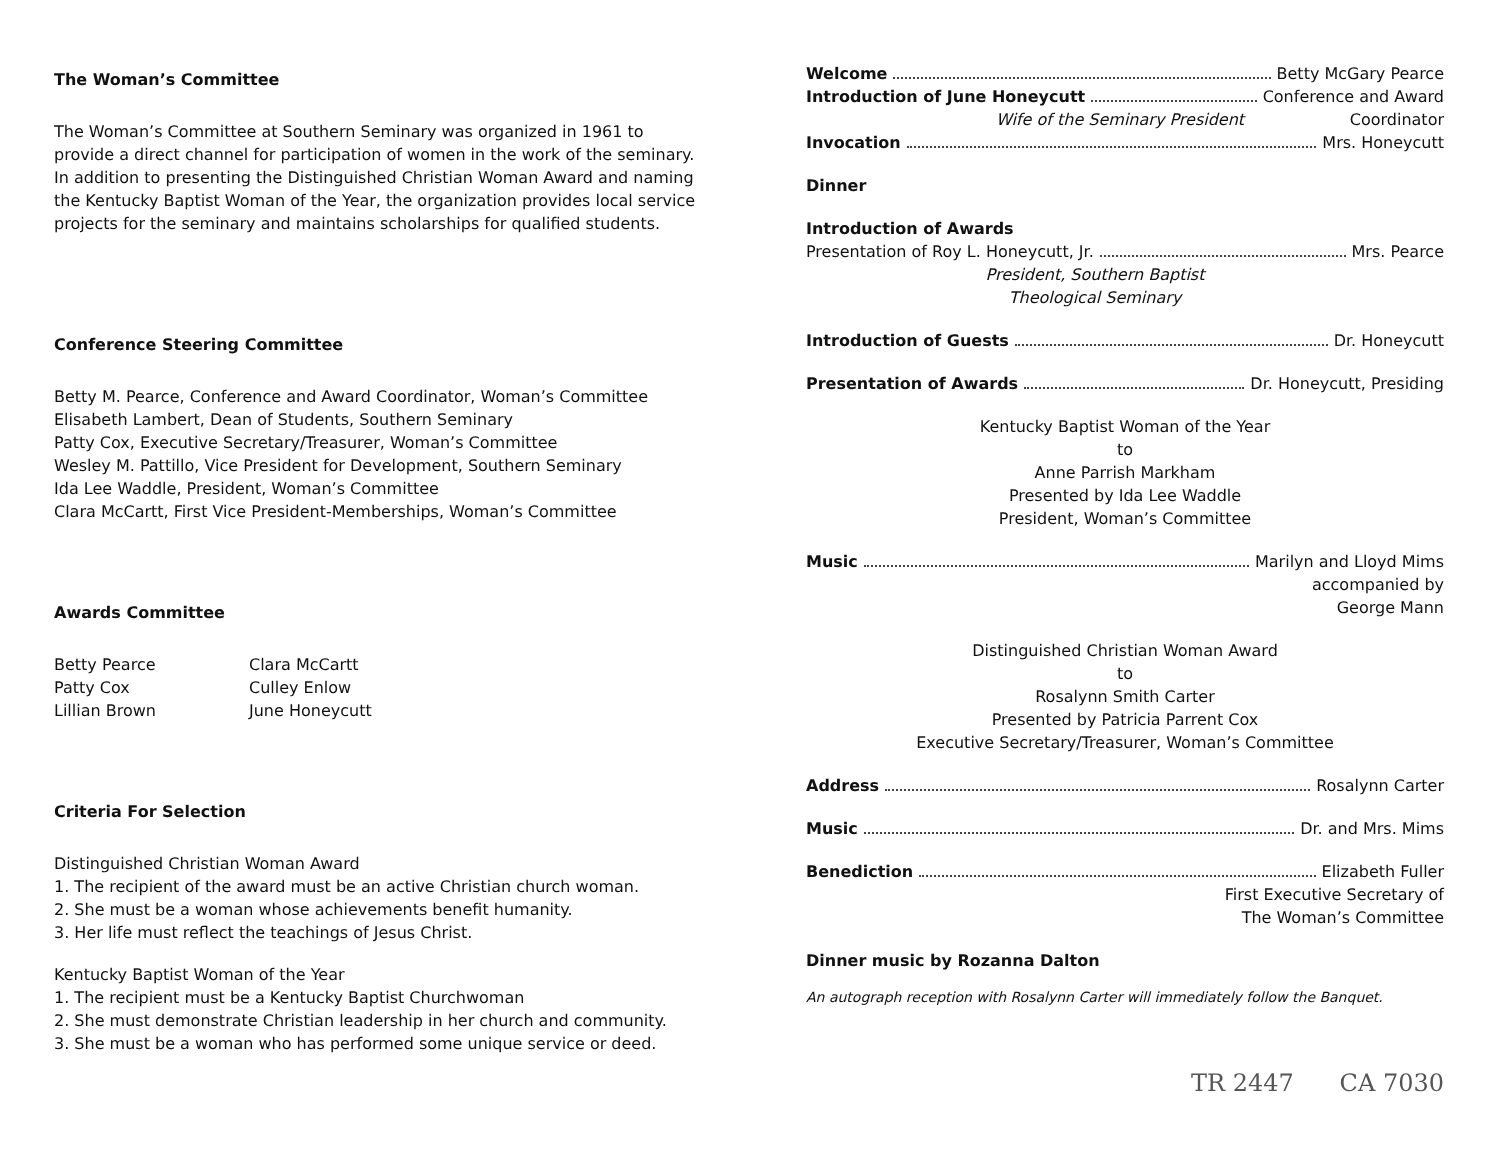The Woman’s Committee
The Woman’s Committee at Southern Seminary was organized in 1961 to provide a direct channel for participation of women in the work of the seminary. In addition to presenting the Distinguished Christian Woman Award and naming the Kentucky Baptist Woman of the Year, the organization provides local service projects for the seminary and maintains scholarships for qualified students.
Conference Steering Committee
Betty M. Pearce, Conference and Award Coordinator, Woman’s Committee
Elisabeth Lambert, Dean of Students, Southern Seminary
Patty Cox, Executive Secretary/Treasurer, Woman’s Committee
Wesley M. Pattillo, Vice President for Development, Southern Seminary
Ida Lee Waddle, President, Woman’s Committee
Clara McCartt, First Vice President-Memberships, Woman’s Committee
Awards Committee
Betty Pearce
Patty Cox
Lillian Brown
Clara McCartt
Culley Enlow
June Honeycutt
Criteria For Selection
Distinguished Christian Woman Award
1. The recipient of the award must be an active Christian church woman.
2. She must be a woman whose achievements benefit humanity.
3. Her life must reflect the teachings of Jesus Christ.
Kentucky Baptist Woman of the Year
1. The recipient must be a Kentucky Baptist Churchwoman
2. She must demonstrate Christian leadership in her church and community.
3. She must be a woman who has performed some unique service or deed.
Welcome Betty McGary Pearce
Introduction of June Honeycutt Conference and Award
Wife of the Seminary President Coordinator
Invocation Mrs. Honeycutt
Dinner
Introduction of Awards
Presentation of Roy L. Honeycutt, Jr. Mrs. Pearce
President, Southern Baptist
Theological Seminary
Introduction of Guests Dr. Honeycutt
Presentation of Awards Dr. Honeycutt, Presiding
Kentucky Baptist Woman of the Year
to
Anne Parrish Markham
Presented by Ida Lee Waddle
President, Woman’s Committee
Music Marilyn and Lloyd Mims
accompanied by
George Mann
Distinguished Christian Woman Award
to
Rosalynn Smith Carter
Presented by Patricia Parrent Cox
Executive Secretary/Treasurer, Woman’s Committee
Address Rosalynn Carter
Music Dr. and Mrs. Mims
Benediction Elizabeth Fuller
First Executive Secretary of
The Woman’s Committee
Dinner music by Rozanna Dalton
An autograph reception with Rosalynn Carter will immediately follow the Banquet.
TR 2447 CA 7030